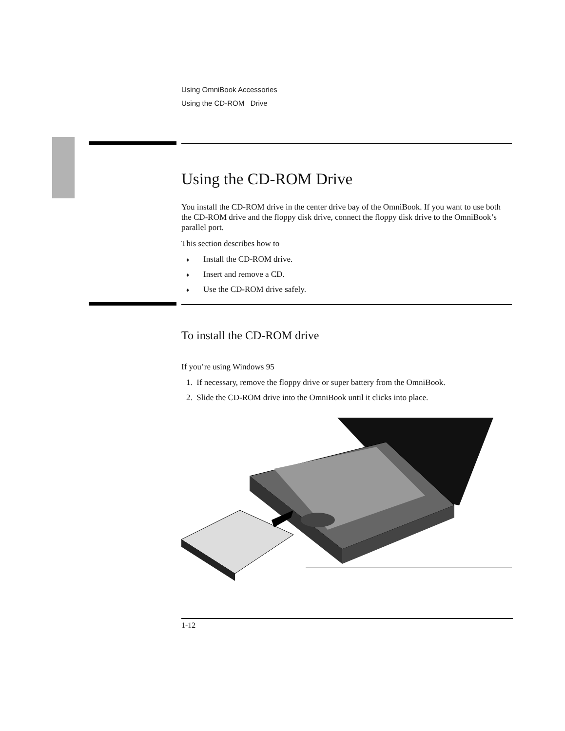Using OmniBook Accessories
Using the CD-ROM Drive
Using the CD-ROM Drive
You install the CD-ROM drive in the center drive bay of the OmniBook. If you want to use both the CD-ROM drive and the floppy disk drive, connect the floppy disk drive to the OmniBook’s parallel port.
This section describes how to
♦ Install the CD-ROM drive.
♦ Insert and remove a CD.
♦ Use the CD-ROM drive safely.
To install the CD-ROM drive
If you’re using Windows 95
1. If necessary, remove the floppy drive or super battery from the OmniBook.
2. Slide the CD-ROM drive into the OmniBook until it clicks into place.
1-12